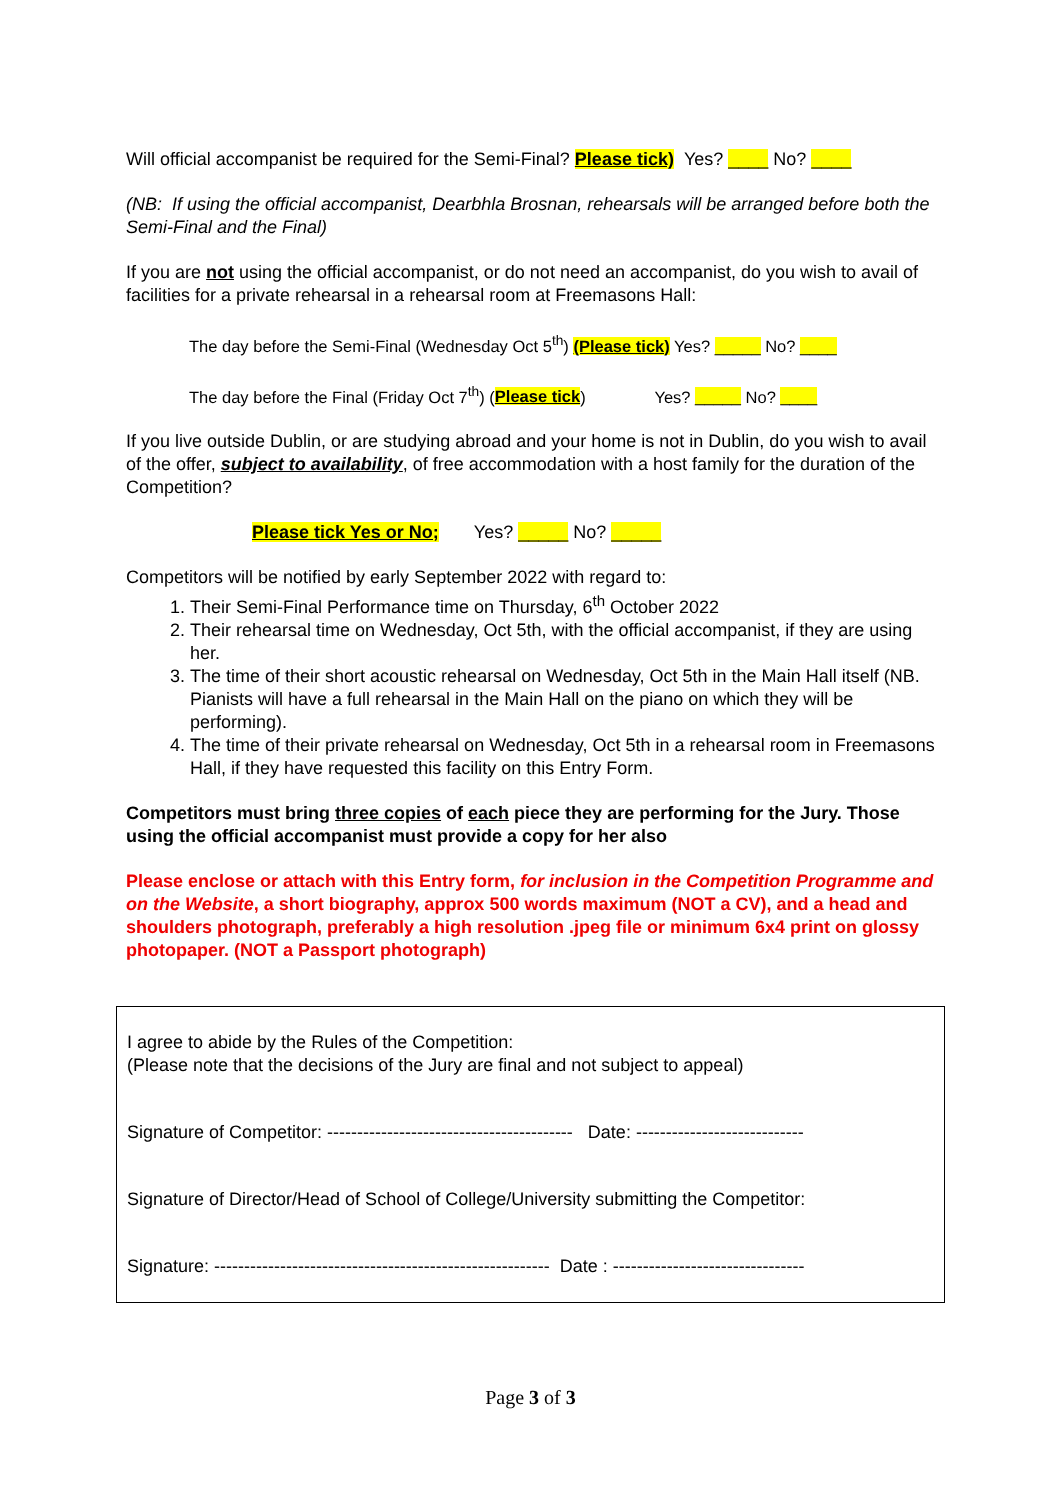Will official accompanist be required for the Semi-Final? Please tick) Yes? ____ No? ____
(NB: If using the official accompanist, Dearbhla Brosnan, rehearsals will be arranged before both the Semi-Final and the Final)
If you are not using the official accompanist, or do not need an accompanist, do you wish to avail of facilities for a private rehearsal in a rehearsal room at Freemasons Hall:
The day before the Semi-Final (Wednesday Oct 5<sup>th</sup>) (Please tick) Yes? _____ No? ____
The day before the Final (Friday Oct 7<sup>th</sup>) (Please tick) Yes? _____ No? ____
If you live outside Dublin, or are studying abroad and your home is not in Dublin, do you wish to avail of the offer, subject to availability, of free accommodation with a host family for the duration of the Competition?
Please tick Yes or No; Yes? _____ No? _____
Competitors will be notified by early September 2022 with regard to:
1. Their Semi-Final Performance time on Thursday, 6<sup>th</sup> October 2022
2. Their rehearsal time on Wednesday, Oct 5th, with the official accompanist, if they are using her.
3. The time of their short acoustic rehearsal on Wednesday, Oct 5th in the Main Hall itself (NB. Pianists will have a full rehearsal in the Main Hall on the piano on which they will be performing).
4. The time of their private rehearsal on Wednesday, Oct 5th in a rehearsal room in Freemasons Hall, if they have requested this facility on this Entry Form.
Competitors must bring three copies of each piece they are performing for the Jury. Those using the official accompanist must provide a copy for her also
Please enclose or attach with this Entry form, for inclusion in the Competition Programme and on the Website, a short biography, approx 500 words maximum (NOT a CV), and a head and shoulders photograph, preferably a high resolution .jpeg file or minimum 6x4 print on glossy photopaper. (NOT a Passport photograph)
I agree to abide by the Rules of the Competition:
(Please note that the decisions of the Jury are final and not subject to appeal)
Signature of Competitor: ----------------------------------------- Date: ----------------------------
Signature of Director/Head of School of College/University submitting the Competitor:
Signature: -------------------------------------------------------- Date : --------------------------------
Page 3 of 3